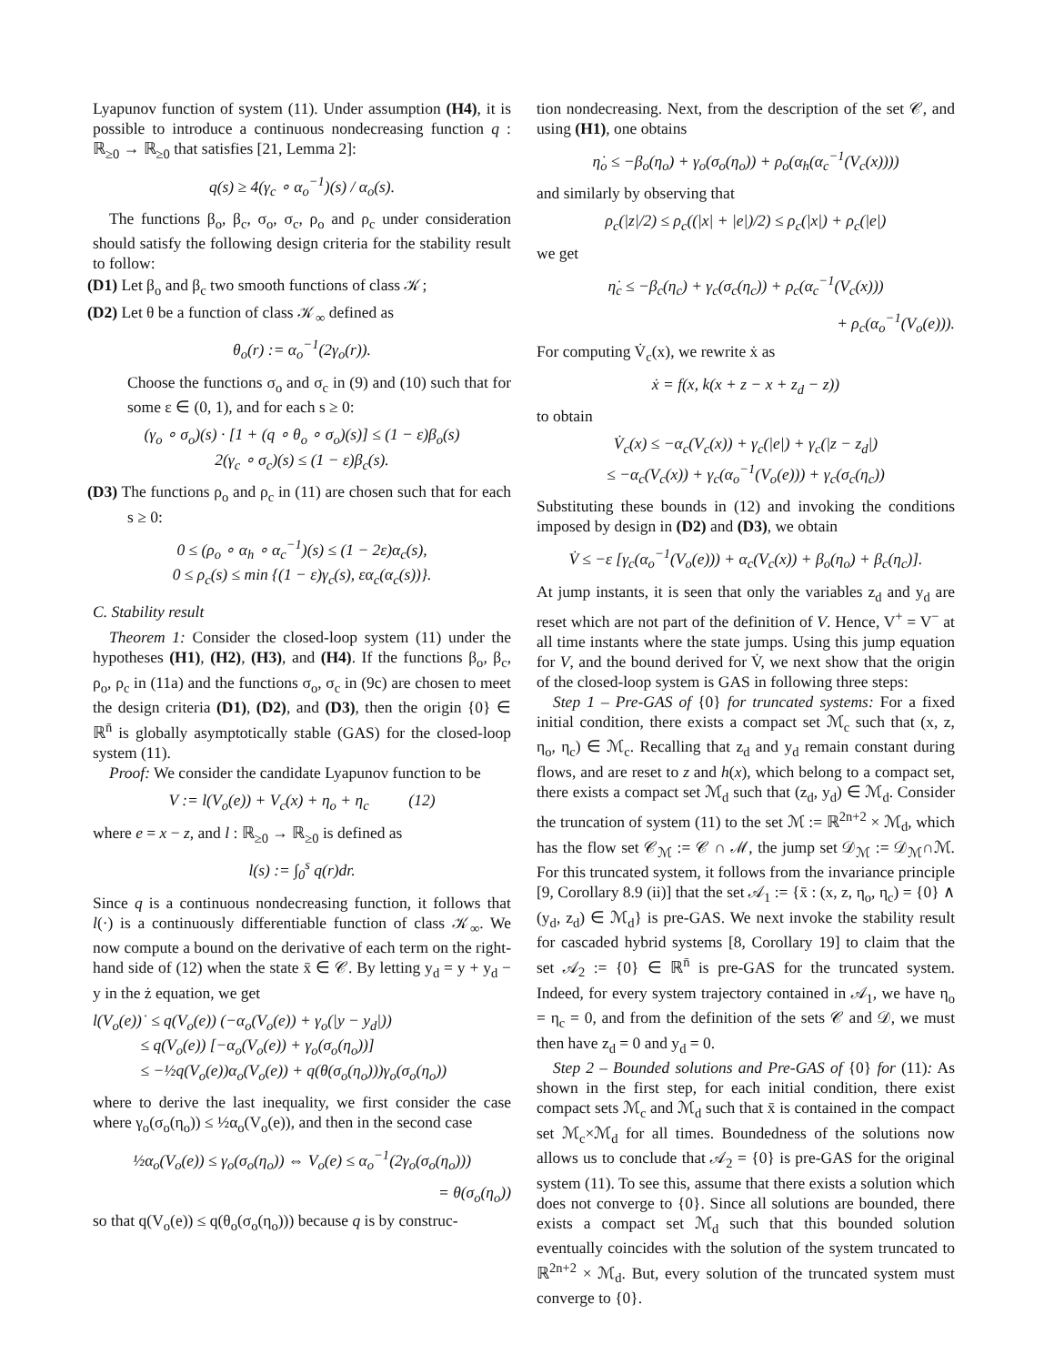Lyapunov function of system (11). Under assumption (H4), it is possible to introduce a continuous nondecreasing function q : ℝ<sub>≥0</sub> → ℝ<sub>≥0</sub> that satisfies [21, Lemma 2]:
q(s) ≥ 4(γ<sub>c</sub> ∘ α<sub>o</sub><sup>−1</sup>)(s) / α<sub>o</sub>(s).
The functions β<sub>o</sub>, β<sub>c</sub>, σ<sub>o</sub>, σ<sub>c</sub>, ρ<sub>o</sub> and ρ<sub>c</sub> under consideration should satisfy the following design criteria for the stability result to follow:
(D1) Let β<sub>o</sub> and β<sub>c</sub> two smooth functions of class 𝒦;
(D2) Let θ be a function of class 𝒦<sub>∞</sub> defined as
θ<sub>o</sub>(r) := α<sub>o</sub><sup>−1</sup>(2γ<sub>o</sub>(r)).
Choose the functions σ<sub>o</sub> and σ<sub>c</sub> in (9) and (10) such that for some ε ∈ (0, 1), and for each s ≥ 0:
(γ<sub>o</sub> ∘ σ<sub>o</sub>)(s) · [1 + (q ∘ θ<sub>o</sub> ∘ σ<sub>o</sub>)(s)] ≤ (1 − ε)β<sub>o</sub>(s)
2(γ<sub>c</sub> ∘ σ<sub>c</sub>)(s) ≤ (1 − ε)β<sub>c</sub>(s).
(D3) The functions ρ<sub>o</sub> and ρ<sub>c</sub> in (11) are chosen such that for each s ≥ 0:
0 ≤ (ρ<sub>o</sub> ∘ α<sub>h</sub> ∘ α<sub>c</sub><sup>−1</sup>)(s) ≤ (1 − 2ε)α<sub>c</sub>(s),
0 ≤ ρ<sub>c</sub>(s) ≤ min {(1 − ε)γ<sub>c</sub>(s), εα<sub>c</sub>(α<sub>c</sub>(s))}.
C. Stability result
Theorem 1: Consider the closed-loop system (11) under the hypotheses (H1), (H2), (H3), and (H4). If the functions β<sub>o</sub>, β<sub>c</sub>, ρ<sub>o</sub>, ρ<sub>c</sub> in (11a) and the functions σ<sub>o</sub>, σ<sub>c</sub> in (9c) are chosen to meet the design criteria (D1), (D2), and (D3), then the origin {0} ∈ ℝ<sup>n̄</sup> is globally asymptotically stable (GAS) for the closed-loop system (11).
Proof: We consider the candidate Lyapunov function to be
V := l(V<sub>o</sub>(e)) + V<sub>c</sub>(x) + η<sub>o</sub> + η<sub>c</sub> (12)
where e = x − z, and l : ℝ<sub>≥0</sub> → ℝ<sub>≥0</sub> is defined as
l(s) := ∫<sub>0</sub><sup>s</sup> q(r)dr.
Since q is a continuous nondecreasing function, it follows that l(·) is a continuously differentiable function of class 𝒦<sub>∞</sub>. We now compute a bound on the derivative of each term on the right-hand side of (12) when the state x̄ ∈ 𝒞. By letting y<sub>d</sub> = y + y<sub>d</sub> − y in the ż equation, we get
l(V<sub>o</sub>(e))˙ ≤ q(V<sub>o</sub>(e)) (−α<sub>o</sub>(V<sub>o</sub>(e)) + γ<sub>o</sub>(|y − y<sub>d</sub>|))
≤ q(V<sub>o</sub>(e)) [−α<sub>o</sub>(V<sub>o</sub>(e)) + γ<sub>o</sub>(σ<sub>o</sub>(η<sub>o</sub>))]
≤ −½q(V<sub>o</sub>(e))α<sub>o</sub>(V<sub>o</sub>(e)) + q(θ(σ<sub>o</sub>(η<sub>o</sub>)))γ<sub>o</sub>(σ<sub>o</sub>(η<sub>o</sub>))
where to derive the last inequality, we first consider the case where γ<sub>o</sub>(σ<sub>o</sub>(η<sub>o</sub>)) ≤ ½α<sub>o</sub>(V<sub>o</sub>(e)), and then in the second case
½α<sub>o</sub>(V<sub>o</sub>(e)) ≤ γ<sub>o</sub>(σ<sub>o</sub>(η<sub>o</sub>)) ⇔ V<sub>o</sub>(e) ≤ α<sub>o</sub><sup>−1</sup>(2γ<sub>o</sub>(σ<sub>o</sub>(η<sub>o</sub>)))
= θ(σ<sub>o</sub>(η<sub>o</sub>))
so that q(V<sub>o</sub>(e)) ≤ q(θ<sub>o</sub>(σ<sub>o</sub>(η<sub>o</sub>))) because q is by construc-
tion nondecreasing. Next, from the description of the set 𝒞, and using (H1), one obtains
η̇<sub>o</sub> ≤ −β<sub>o</sub>(η<sub>o</sub>) + γ<sub>o</sub>(σ<sub>o</sub>(η<sub>o</sub>)) + ρ<sub>o</sub>(α<sub>h</sub>(α<sub>c</sub><sup>−1</sup>(V<sub>c</sub>(x))))
and similarly by observing that
ρ<sub>c</sub>(|z|/2) ≤ ρ<sub>c</sub>((|x| + |e|)/2) ≤ ρ<sub>c</sub>(|x|) + ρ<sub>c</sub>(|e|)
we get
η̇<sub>c</sub> ≤ −β<sub>c</sub>(η<sub>c</sub>) + γ<sub>c</sub>(σ<sub>c</sub>(η<sub>c</sub>)) + ρ<sub>c</sub>(α<sub>c</sub><sup>−1</sup>(V<sub>c</sub>(x)))
+ ρ<sub>c</sub>(α<sub>o</sub><sup>−1</sup>(V<sub>o</sub>(e))).
For computing V̇<sub>c</sub>(x), we rewrite ẋ as
ẋ = f(x, k(x + z − x + z<sub>d</sub> − z))
to obtain
V̇<sub>c</sub>(x) ≤ −α<sub>c</sub>(V<sub>c</sub>(x)) + γ<sub>c</sub>(|e|) + γ<sub>c</sub>(|z − z<sub>d</sub>|)
≤ −α<sub>c</sub>(V<sub>c</sub>(x)) + γ<sub>c</sub>(α<sub>o</sub><sup>−1</sup>(V<sub>o</sub>(e))) + γ<sub>c</sub>(σ<sub>c</sub>(η<sub>c</sub>))
Substituting these bounds in (12) and invoking the conditions imposed by design in (D2) and (D3), we obtain
V̇ ≤ −ε [γ<sub>c</sub>(α<sub>o</sub><sup>−1</sup>(V<sub>o</sub>(e))) + α<sub>c</sub>(V<sub>c</sub>(x)) + β<sub>o</sub>(η<sub>o</sub>) + β<sub>c</sub>(η<sub>c</sub>)].
At jump instants, it is seen that only the variables z<sub>d</sub> and y<sub>d</sub> are reset which are not part of the definition of V. Hence, V<sup>+</sup> = V<sup>−</sup> at all time instants where the state jumps. Using this jump equation for V, and the bound derived for V̇, we next show that the origin of the closed-loop system is GAS in following three steps:
Step 1 – Pre-GAS of {0} for truncated systems: For a fixed initial condition, there exists a compact set ℳ<sub>c</sub> such that (x, z, η<sub>o</sub>, η<sub>c</sub>) ∈ ℳ<sub>c</sub>. Recalling that z<sub>d</sub> and y<sub>d</sub> remain constant during flows, and are reset to z and h(x), which belong to a compact set, there exists a compact set ℳ<sub>d</sub> such that (z<sub>d</sub>, y<sub>d</sub>) ∈ ℳ<sub>d</sub>. Consider the truncation of system (11) to the set ℳ := ℝ<sup>2n+2</sup> × ℳ<sub>d</sub>, which has the flow set 𝒞<sub>ℳ</sub> := 𝒞 ∩ ℳ, the jump set 𝒟<sub>ℳ</sub> := 𝒟<sub>ℳ</sub>∩ℳ. For this truncated system, it follows from the invariance principle [9, Corollary 8.9 (ii)] that the set 𝒜<sub>1</sub> := {x̄ : (x, z, η<sub>o</sub>, η<sub>c</sub>) = {0} ∧ (y<sub>d</sub>, z<sub>d</sub>) ∈ ℳ<sub>d</sub>} is pre-GAS. We next invoke the stability result for cascaded hybrid systems [8, Corollary 19] to claim that the set 𝒜<sub>2</sub> := {0} ∈ ℝ<sup>n̄</sup> is pre-GAS for the truncated system. Indeed, for every system trajectory contained in 𝒜<sub>1</sub>, we have η<sub>o</sub> = η<sub>c</sub> = 0, and from the definition of the sets 𝒞 and 𝒟, we must then have z<sub>d</sub> = 0 and y<sub>d</sub> = 0.
Step 2 – Bounded solutions and Pre-GAS of {0} for (11): As shown in the first step, for each initial condition, there exist compact sets ℳ<sub>c</sub> and ℳ<sub>d</sub> such that x̄ is contained in the compact set ℳ<sub>c</sub>×ℳ<sub>d</sub> for all times. Boundedness of the solutions now allows us to conclude that 𝒜<sub>2</sub> = {0} is pre-GAS for the original system (11). To see this, assume that there exists a solution which does not converge to {0}. Since all solutions are bounded, there exists a compact set ℳ<sub>d</sub> such that this bounded solution eventually coincides with the solution of the system truncated to ℝ<sup>2n+2</sup> × ℳ<sub>d</sub>. But, every solution of the truncated system must converge to {0}.